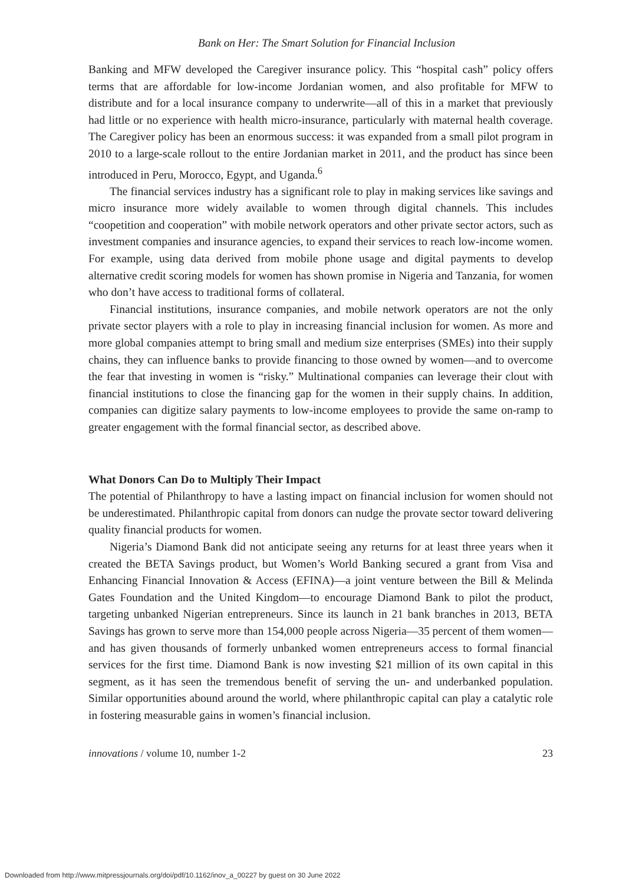Bank on Her: The Smart Solution for Financial Inclusion
Banking and MFW developed the Caregiver insurance policy. This “hospital cash” policy offers terms that are affordable for low-income Jordanian women, and also profitable for MFW to distribute and for a local insurance company to underwrite—all of this in a market that previously had little or no experience with health micro-insurance, particularly with maternal health coverage. The Caregiver policy has been an enormous success: it was expanded from a small pilot program in 2010 to a large-scale rollout to the entire Jordanian market in 2011, and the product has since been introduced in Peru, Morocco, Egypt, and Uganda.<sup>6</sup>
The financial services industry has a significant role to play in making services like savings and micro insurance more widely available to women through digital channels. This includes “coopetition and cooperation” with mobile network operators and other private sector actors, such as investment companies and insurance agencies, to expand their services to reach low-income women. For example, using data derived from mobile phone usage and digital payments to develop alternative credit scoring models for women has shown promise in Nigeria and Tanzania, for women who don’t have access to traditional forms of collateral.
Financial institutions, insurance companies, and mobile network operators are not the only private sector players with a role to play in increasing financial inclusion for women. As more and more global companies attempt to bring small and medium size enterprises (SMEs) into their supply chains, they can influence banks to provide financing to those owned by women—and to overcome the fear that investing in women is “risky.” Multinational companies can leverage their clout with financial institutions to close the financing gap for the women in their supply chains. In addition, companies can digitize salary payments to low-income employees to provide the same on-ramp to greater engagement with the formal financial sector, as described above.
What Donors Can Do to Multiply Their Impact
The potential of Philanthropy to have a lasting impact on financial inclusion for women should not be underestimated. Philanthropic capital from donors can nudge the provate sector toward delivering quality financial products for women.
Nigeria’s Diamond Bank did not anticipate seeing any returns for at least three years when it created the BETA Savings product, but Women’s World Banking secured a grant from Visa and Enhancing Financial Innovation & Access (EFINA)—a joint venture between the Bill & Melinda Gates Foundation and the United Kingdom—to encourage Diamond Bank to pilot the product, targeting unbanked Nigerian entrepreneurs. Since its launch in 21 bank branches in 2013, BETA Savings has grown to serve more than 154,000 people across Nigeria—35 percent of them women—and has given thousands of formerly unbanked women entrepreneurs access to formal financial services for the first time. Diamond Bank is now investing $21 million of its own capital in this segment, as it has seen the tremendous benefit of serving the un- and underbanked population. Similar opportunities abound around the world, where philanthropic capital can play a catalytic role in fostering measurable gains in women’s financial inclusion.
innovations / volume 10, number 1-2 23
Downloaded from http://www.mitpressjournals.org/doi/pdf/10.1162/inov_a_00227 by guest on 30 June 2022